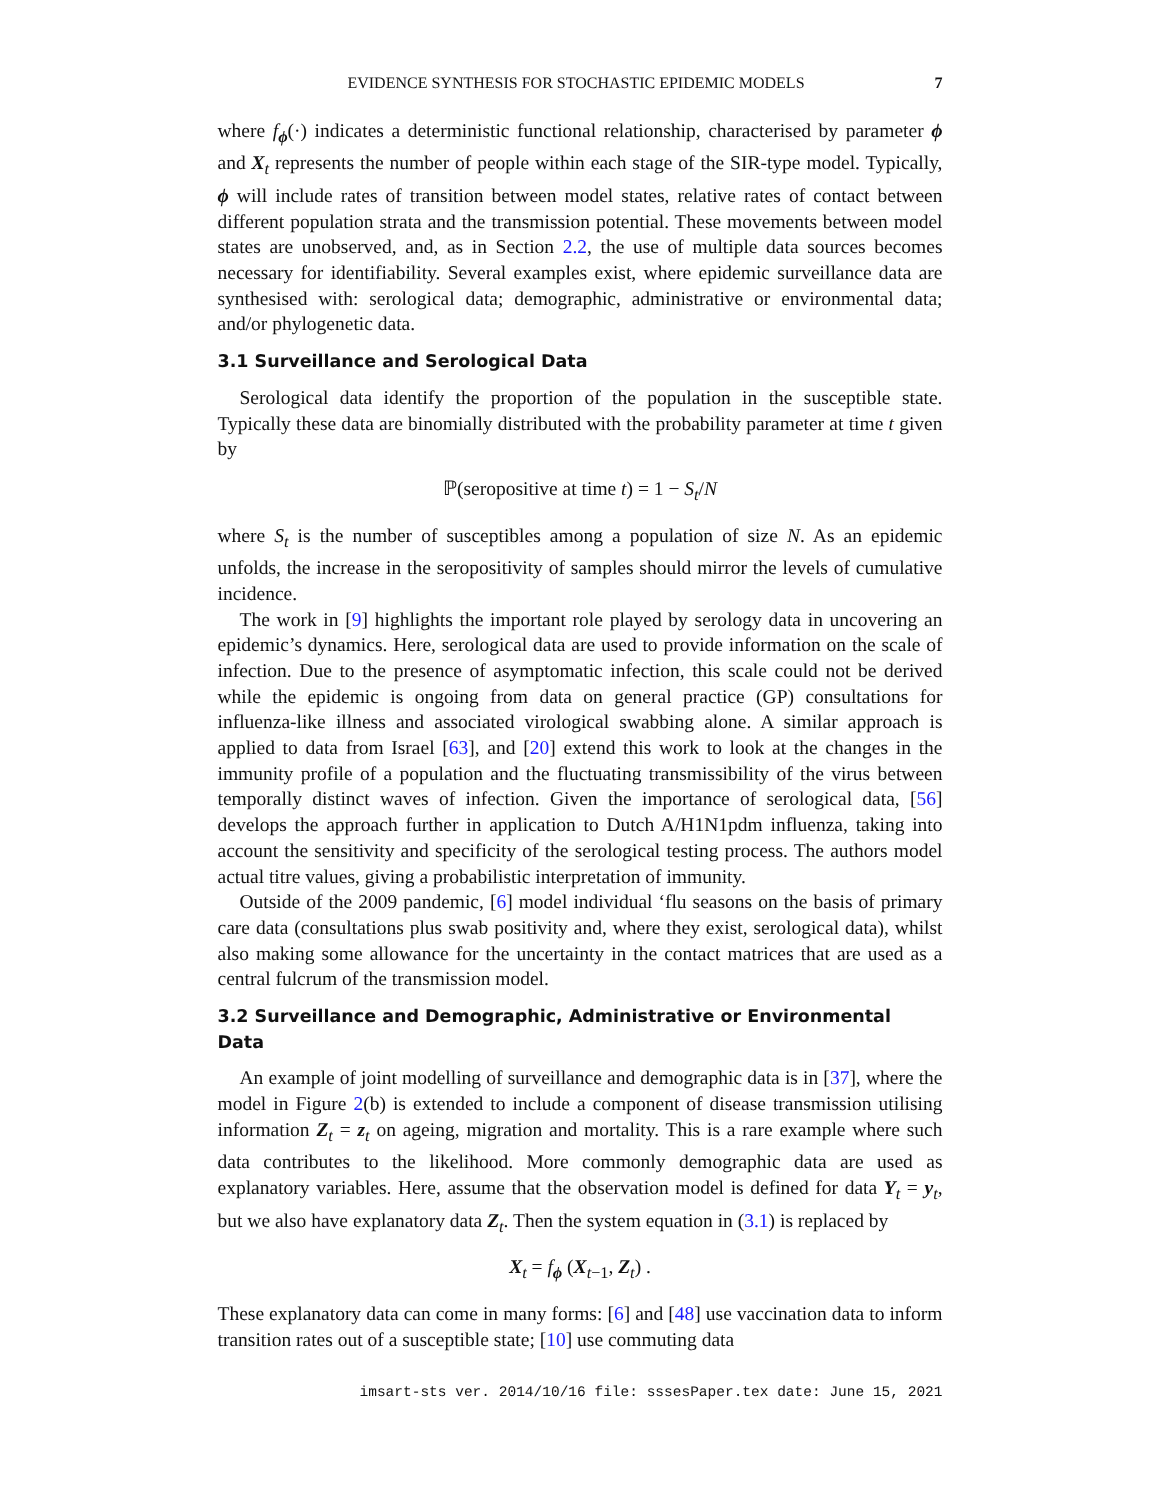EVIDENCE SYNTHESIS FOR STOCHASTIC EPIDEMIC MODELS 7
where f<sub>ϕ</sub>(·) indicates a deterministic functional relationship, characterised by parameter ϕ and X<sub>t</sub> represents the number of people within each stage of the SIR-type model. Typically, ϕ will include rates of transition between model states, relative rates of contact between different population strata and the transmission potential. These movements between model states are unobserved, and, as in Section 2.2, the use of multiple data sources becomes necessary for identifiability. Several examples exist, where epidemic surveillance data are synthesised with: serological data; demographic, administrative or environmental data; and/or phylogenetic data.
3.1 Surveillance and Serological Data
Serological data identify the proportion of the population in the susceptible state. Typically these data are binomially distributed with the probability parameter at time t given by
ℙ(seropositive at time t) = 1 − S<sub>t</sub>/N
where S<sub>t</sub> is the number of susceptibles among a population of size N. As an epidemic unfolds, the increase in the seropositivity of samples should mirror the levels of cumulative incidence.
The work in [9] highlights the important role played by serology data in uncovering an epidemic’s dynamics. Here, serological data are used to provide information on the scale of infection. Due to the presence of asymptomatic infection, this scale could not be derived while the epidemic is ongoing from data on general practice (GP) consultations for influenza-like illness and associated virological swabbing alone. A similar approach is applied to data from Israel [63], and [20] extend this work to look at the changes in the immunity profile of a population and the fluctuating transmissibility of the virus between temporally distinct waves of infection. Given the importance of serological data, [56] develops the approach further in application to Dutch A/H1N1pdm influenza, taking into account the sensitivity and specificity of the serological testing process. The authors model actual titre values, giving a probabilistic interpretation of immunity.
Outside of the 2009 pandemic, [6] model individual ‘flu seasons on the basis of primary care data (consultations plus swab positivity and, where they exist, serological data), whilst also making some allowance for the uncertainty in the contact matrices that are used as a central fulcrum of the transmission model.
3.2 Surveillance and Demographic, Administrative or Environmental Data
An example of joint modelling of surveillance and demographic data is in [37], where the model in Figure 2(b) is extended to include a component of disease transmission utilising information Z<sub>t</sub> = z<sub>t</sub> on ageing, migration and mortality. This is a rare example where such data contributes to the likelihood. More commonly demographic data are used as explanatory variables. Here, assume that the observation model is defined for data Y<sub>t</sub> = y<sub>t</sub>, but we also have explanatory data Z<sub>t</sub>. Then the system equation in (3.1) is replaced by
X<sub>t</sub> = f<sub>ϕ</sub> (X<sub>t−1</sub>, Z<sub>t</sub>) .
These explanatory data can come in many forms: [6] and [48] use vaccination data to inform transition rates out of a susceptible state; [10] use commuting data
imsart-sts ver. 2014/10/16 file: sssesPaper.tex date: June 15, 2021